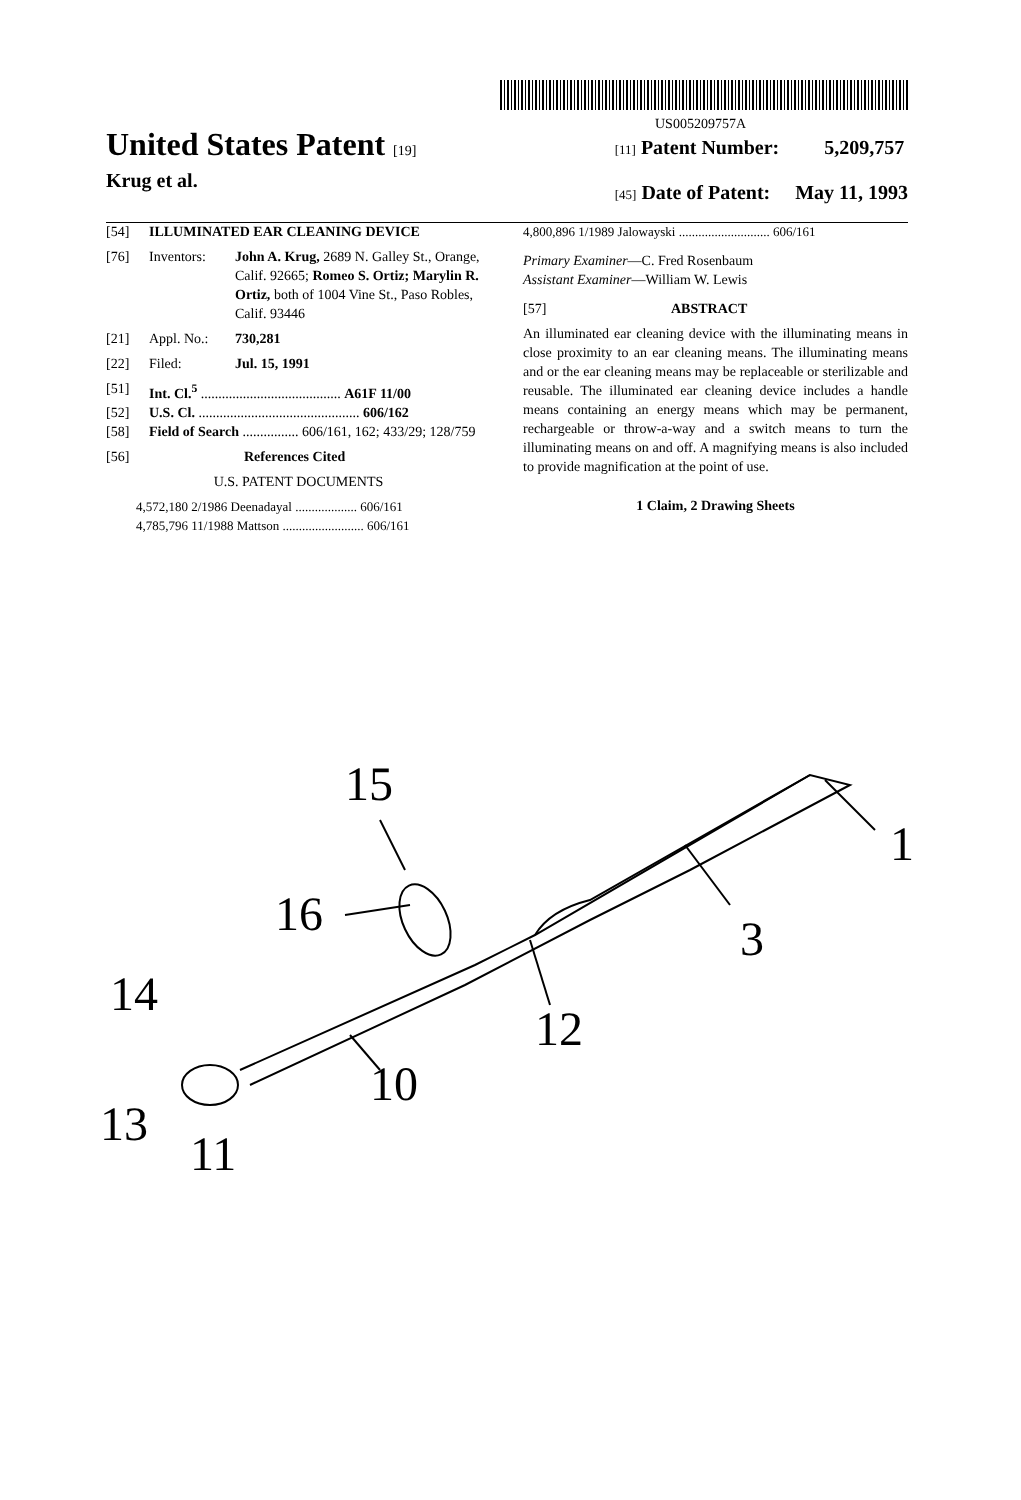US005209757A
United States Patent [19]
Krug et al.
[11] Patent Number: 5,209,757
[45] Date of Patent: May 11, 1993
[54] ILLUMINATED EAR CLEANING DEVICE
[76] Inventors: John A. Krug, 2689 N. Galley St., Orange, Calif. 92665; Romeo S. Ortiz; Marylin R. Ortiz, both of 1004 Vine St., Paso Robles, Calif. 93446
[21] Appl. No.: 730,281
[22] Filed: Jul. 15, 1991
[51] Int. Cl.<sup>5</sup> ........................................ A61F 11/00
[52] U.S. Cl. .............................................. 606/162
[58] Field of Search ................ 606/161, 162; 433/29; 128/759
[56] References Cited
U.S. PATENT DOCUMENTS
4,572,180 2/1986 Deenadayal ................... 606/161
4,785,796 11/1988 Mattson ......................... 606/161
4,800,896 1/1989 Jalowayski ............................ 606/161
Primary Examiner—C. Fred Rosenbaum
Assistant Examiner—William W. Lewis
[57] ABSTRACT
An illuminated ear cleaning device with the illuminating means in close proximity to an ear cleaning means. The illuminating means and or the ear cleaning means may be replaceable or sterilizable and reusable. The illuminated ear cleaning device includes a handle means containing an energy means which may be permanent, rechargeable or throw-a-way and a switch means to turn the illuminating means on and off. A magnifying means is also included to provide magnification at the point of use.
1 Claim, 2 Drawing Sheets
15
16
1
3
12
10
14
13
11